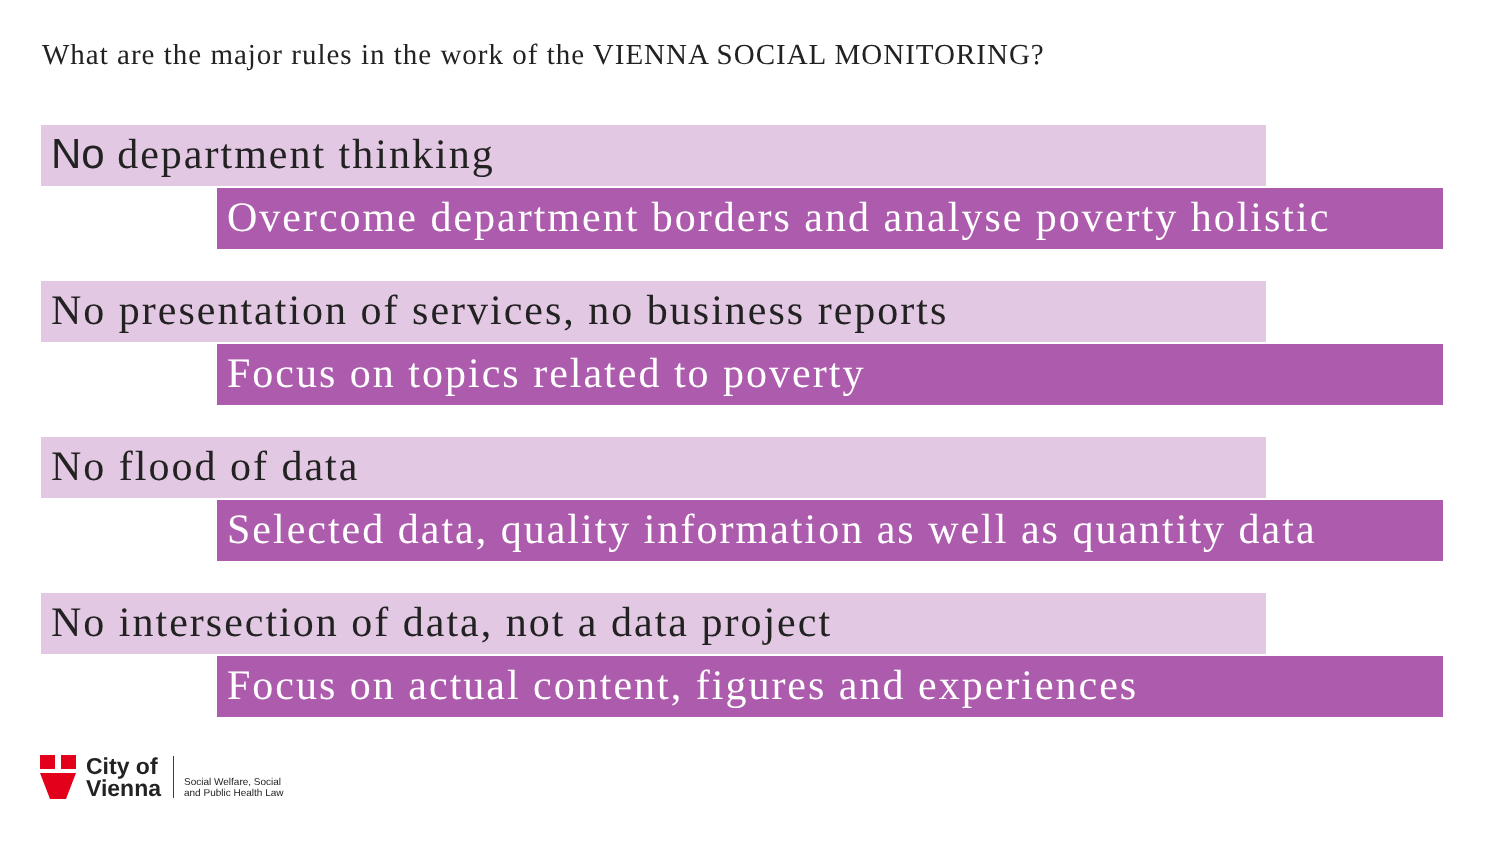What are the major rules in the work of the VIENNA SOCIAL MONITORING?
No department thinking
Overcome department borders and analyse poverty holistic
No presentation of services, no business reports
Focus on topics related to poverty
No flood of data
Selected data, quality information as well as quantity data
No intersection of data, not a data project
Focus on actual content, figures and experiences
City of
Vienna
Social Welfare, Social
and Public Health Law